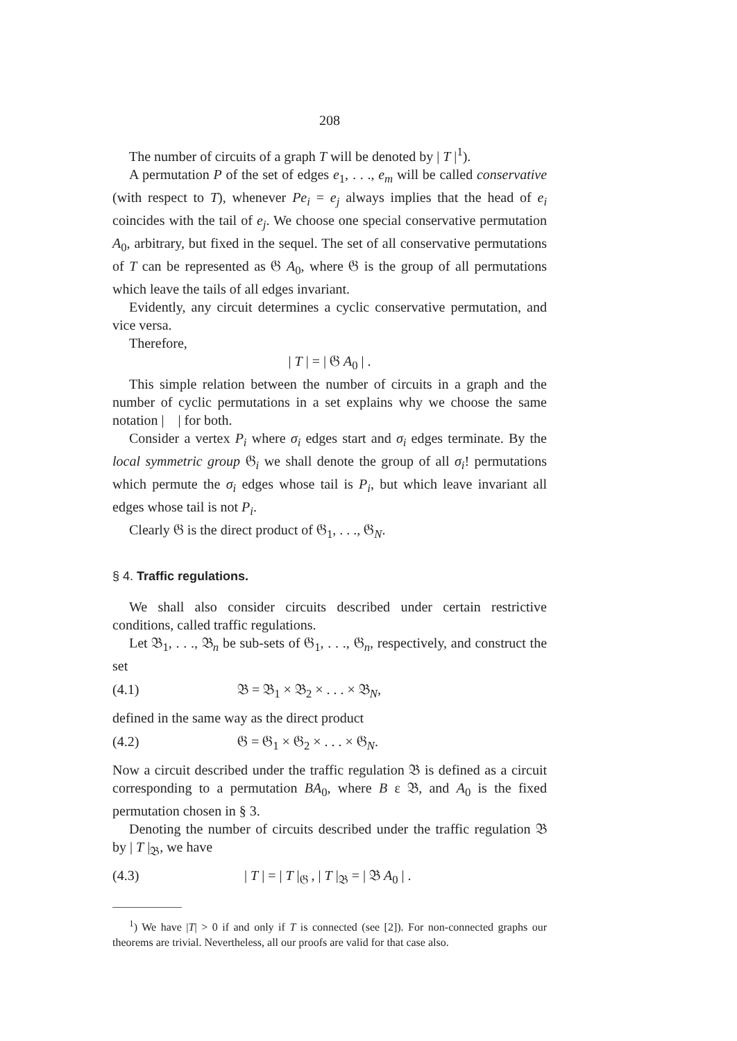208
The number of circuits of a graph T will be denoted by | T |<sup>1</sup>).
A permutation P of the set of edges e<sub>1</sub>, . . ., e<sub>m</sub> will be called conservative (with respect to T), whenever Pe<sub>i</sub> = e<sub>j</sub> always implies that the head of e<sub>i</sub> coincides with the tail of e<sub>j</sub>. We choose one special conservative permutation A<sub>0</sub>, arbitrary, but fixed in the sequel. The set of all conservative permutations of T can be represented as 𝔊 A<sub>0</sub>, where 𝔊 is the group of all permutations which leave the tails of all edges invariant.
Evidently, any circuit determines a cyclic conservative permutation, and vice versa.
Therefore,
| T | = | 𝔊 A<sub>0</sub> | .
This simple relation between the number of circuits in a graph and the number of cyclic permutations in a set explains why we choose the same notation | | for both.
Consider a vertex P<sub>i</sub> where σ<sub>i</sub> edges start and σ<sub>i</sub> edges terminate. By the local symmetric group 𝔊<sub>i</sub> we shall denote the group of all σ<sub>i</sub>! permutations which permute the σ<sub>i</sub> edges whose tail is P<sub>i</sub>, but which leave invariant all edges whose tail is not P<sub>i</sub>.
Clearly 𝔊 is the direct product of 𝔊<sub>1</sub>, . . ., 𝔊<sub>N</sub>.
§ 4. Traffic regulations.
We shall also consider circuits described under certain restrictive conditions, called traffic regulations.
Let 𝔅<sub>1</sub>, . . ., 𝔅<sub>n</sub> be sub-sets of 𝔊<sub>1</sub>, . . ., 𝔊<sub>n</sub>, respectively, and construct the set
(4.1) 𝔅 = 𝔅<sub>1</sub> × 𝔅<sub>2</sub> × . . . × 𝔅<sub>N</sub>,
defined in the same way as the direct product
(4.2) 𝔊 = 𝔊<sub>1</sub> × 𝔊<sub>2</sub> × . . . × 𝔊<sub>N</sub>.
Now a circuit described under the traffic regulation 𝔅 is defined as a circuit corresponding to a permutation BA<sub>0</sub>, where B ε 𝔅, and A<sub>0</sub> is the fixed permutation chosen in § 3.
Denoting the number of circuits described under the traffic regulation 𝔅 by | T |<sub>𝔅</sub>, we have
(4.3) | T | = | T |<sub>𝔊</sub> , | T |<sub>𝔅</sub> = | 𝔅 A<sub>0</sub> | .
<sup>1</sup>) We have |T| > 0 if and only if T is connected (see [2]). For non-connected graphs our theorems are trivial. Nevertheless, all our proofs are valid for that case also.